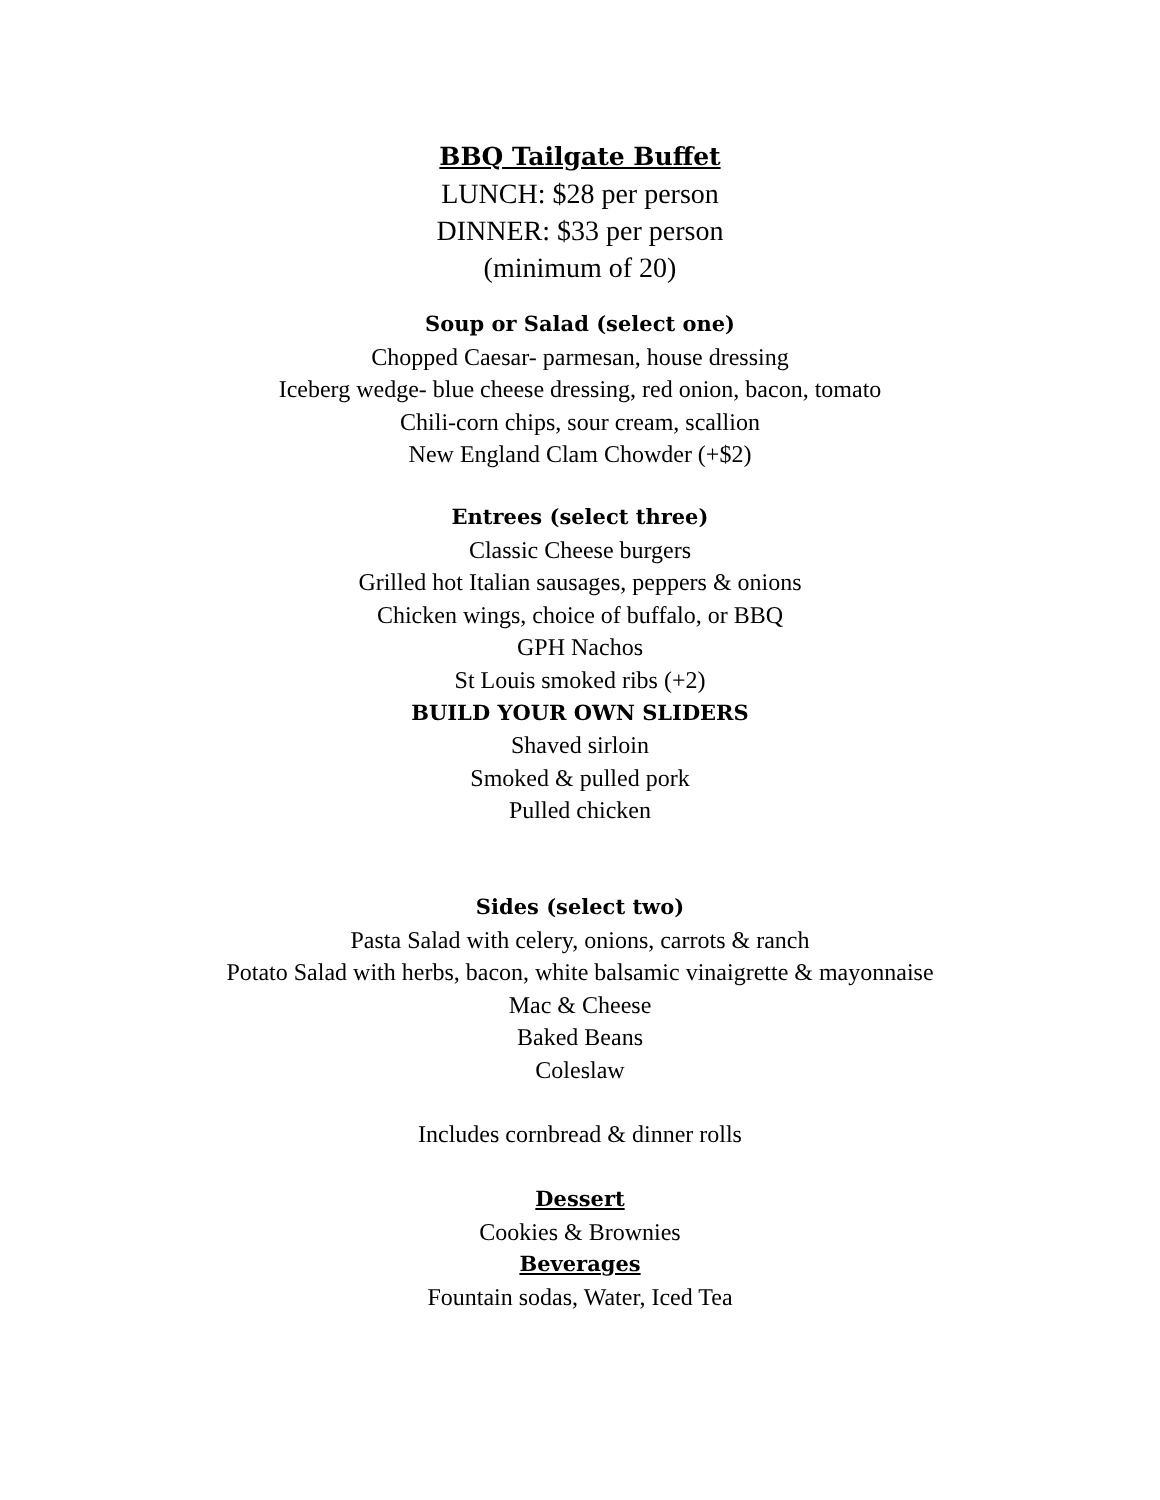BBQ Tailgate Buffet
LUNCH: $28 per person
DINNER: $33 per person
(minimum of 20)
Soup or Salad (select one)
Chopped Caesar- parmesan, house dressing
Iceberg wedge- blue cheese dressing, red onion, bacon, tomato
Chili-corn chips, sour cream, scallion
New England Clam Chowder (+$2)
Entrees (select three)
Classic Cheese burgers
Grilled hot Italian sausages, peppers & onions
Chicken wings, choice of buffalo, or BBQ
GPH Nachos
St Louis smoked ribs (+2)
BUILD YOUR OWN SLIDERS
Shaved sirloin
Smoked & pulled pork
Pulled chicken
Sides (select two)
Pasta Salad with celery, onions, carrots & ranch
Potato Salad with herbs, bacon, white balsamic vinaigrette & mayonnaise
Mac & Cheese
Baked Beans
Coleslaw
Includes cornbread & dinner rolls
Dessert
Cookies & Brownies
Beverages
Fountain sodas, Water, Iced Tea